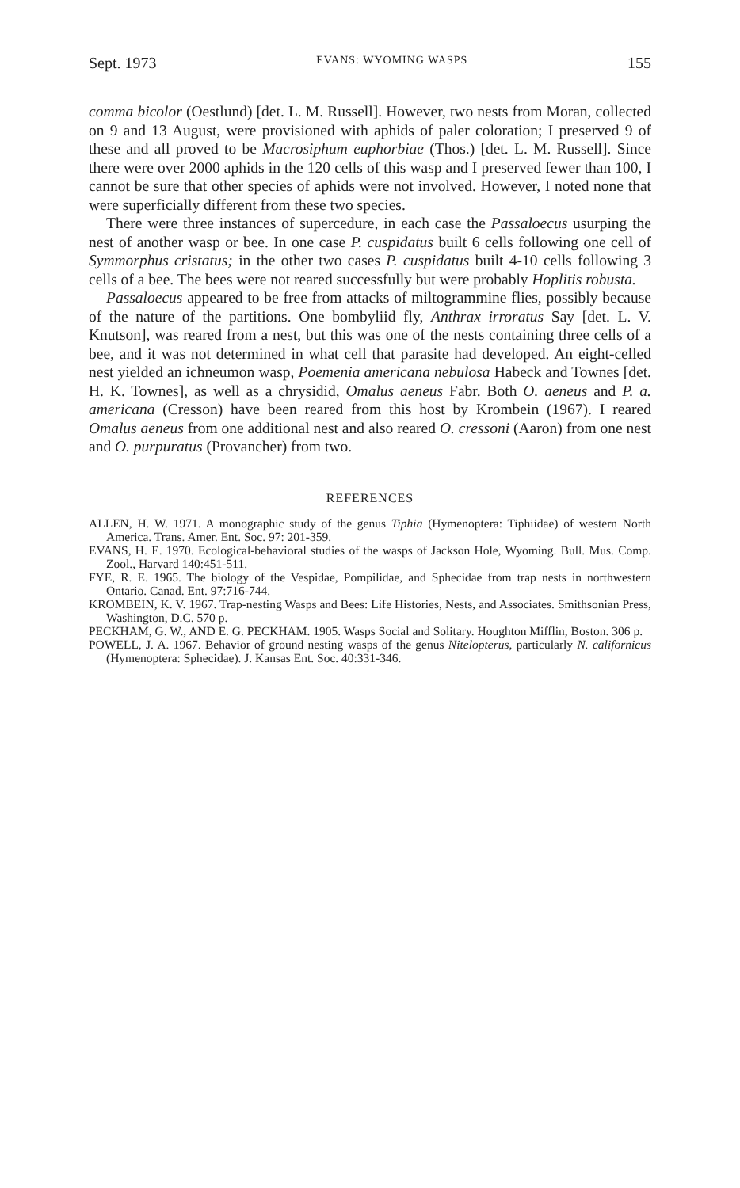Sept. 1973 EVANS: WYOMING WASPS 155
comma bicolor (Oestlund) [det. L. M. Russell]. However, two nests from Moran, collected on 9 and 13 August, were provisioned with aphids of paler coloration; I preserved 9 of these and all proved to be Macrosiphum euphorbiae (Thos.) [det. L. M. Russell]. Since there were over 2000 aphids in the 120 cells of this wasp and I preserved fewer than 100, I cannot be sure that other species of aphids were not involved. However, I noted none that were superficially different from these two species.
There were three instances of supercedure, in each case the Passaloecus usurping the nest of another wasp or bee. In one case P. cuspidatus built 6 cells following one cell of Symmorphus cristatus; in the other two cases P. cuspidatus built 4-10 cells following 3 cells of a bee. The bees were not reared successfully but were probably Hoplitis robusta.
Passaloecus appeared to be free from attacks of miltogrammine flies, possibly because of the nature of the partitions. One bombyliid fly, Anthrax irroratus Say [det. L. V. Knutson], was reared from a nest, but this was one of the nests containing three cells of a bee, and it was not determined in what cell that parasite had developed. An eight-celled nest yielded an ichneumon wasp, Poemenia americana nebulosa Habeck and Townes [det. H. K. Townes], as well as a chrysidid, Omalus aeneus Fabr. Both O. aeneus and P. a. americana (Cresson) have been reared from this host by Krombein (1967). I reared Omalus aeneus from one additional nest and also reared O. cressoni (Aaron) from one nest and O. purpuratus (Provancher) from two.
REFERENCES
ALLEN, H. W. 1971. A monographic study of the genus Tiphia (Hymenoptera: Tiphiidae) of western North America. Trans. Amer. Ent. Soc. 97: 201-359.
EVANS, H. E. 1970. Ecological-behavioral studies of the wasps of Jackson Hole, Wyoming. Bull. Mus. Comp. Zool., Harvard 140:451-511.
FYE, R. E. 1965. The biology of the Vespidae, Pompilidae, and Sphecidae from trap nests in northwestern Ontario. Canad. Ent. 97:716-744.
KROMBEIN, K. V. 1967. Trap-nesting Wasps and Bees: Life Histories, Nests, and Associates. Smithsonian Press, Washington, D.C. 570 p.
PECKHAM, G. W., AND E. G. PECKHAM. 1905. Wasps Social and Solitary. Houghton Mifflin, Boston. 306 p.
POWELL, J. A. 1967. Behavior of ground nesting wasps of the genus Nitelopterus, particularly N. californicus (Hymenoptera: Sphecidae). J. Kansas Ent. Soc. 40:331-346.